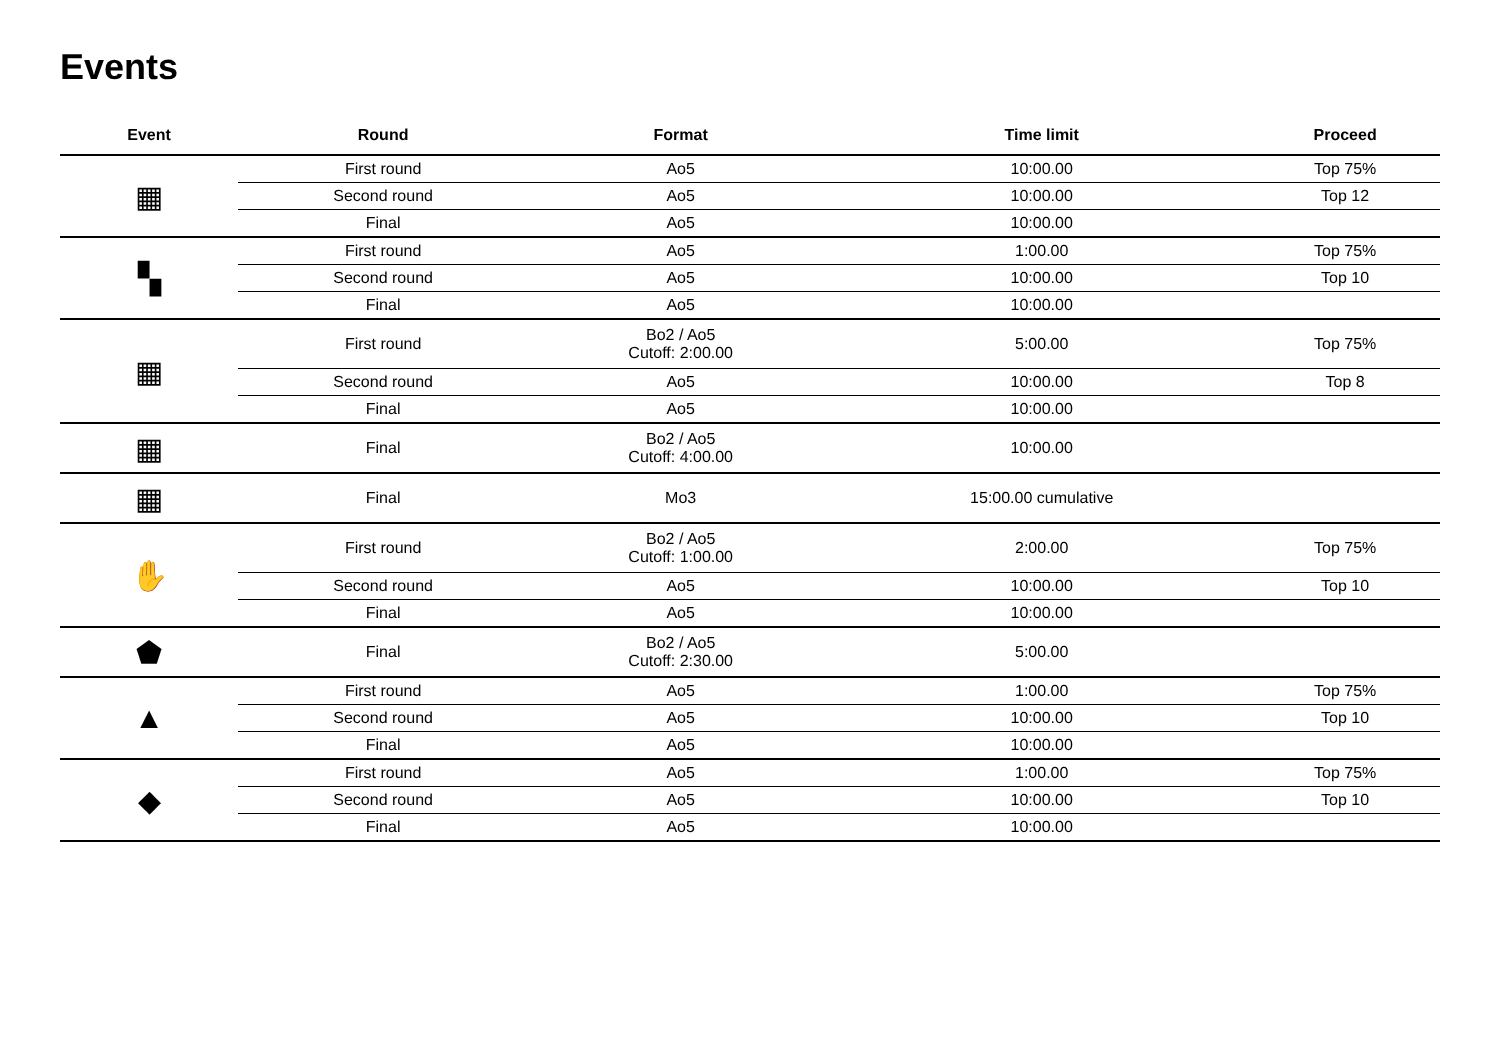Events
| Event | Round | Format | Time limit | Proceed |
| --- | --- | --- | --- | --- |
| ▦ | First round | Ao5 | 10:00.00 | Top 75% |
| | Second round | Ao5 | 10:00.00 | Top 12 |
| | Final | Ao5 | 10:00.00 | |
| ▚ | First round | Ao5 | 1:00.00 | Top 75% |
| | Second round | Ao5 | 10:00.00 | Top 10 |
| | Final | Ao5 | 10:00.00 | |
| ▦ | First round | Bo2 / Ao5 Cutoff: 2:00.00 | 5:00.00 | Top 75% |
| | Second round | Ao5 | 10:00.00 | Top 8 |
| | Final | Ao5 | 10:00.00 | |
| ▦ | Final | Bo2 / Ao5 Cutoff: 4:00.00 | 10:00.00 | |
| ▦ | Final | Mo3 | 15:00.00 cumulative | |
| ✋ | First round | Bo2 / Ao5 Cutoff: 1:00.00 | 2:00.00 | Top 75% |
| | Second round | Ao5 | 10:00.00 | Top 10 |
| | Final | Ao5 | 10:00.00 | |
| ⬟ | Final | Bo2 / Ao5 Cutoff: 2:30.00 | 5:00.00 | |
| ▲ | First round | Ao5 | 1:00.00 | Top 75% |
| | Second round | Ao5 | 10:00.00 | Top 10 |
| | Final | Ao5 | 10:00.00 | |
| ◆ | First round | Ao5 | 1:00.00 | Top 75% |
| | Second round | Ao5 | 10:00.00 | Top 10 |
| | Final | Ao5 | 10:00.00 | |